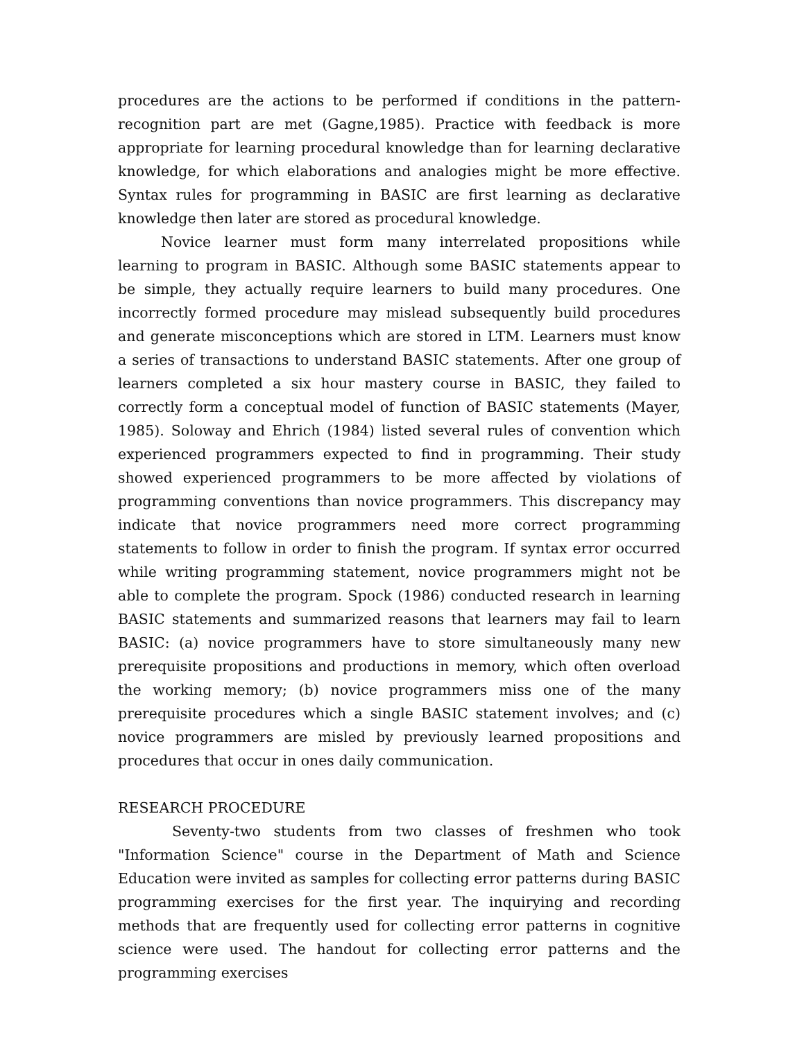procedures are the actions to be performed if conditions in the pattern-recognition part are met (Gagne,1985). Practice with feedback is more appropriate for learning procedural knowledge than for learning declarative knowledge, for which elaborations and analogies might be more effective. Syntax rules for programming in BASIC are first learning as declarative knowledge then later are stored as procedural knowledge.
Novice learner must form many interrelated propositions while learning to program in BASIC. Although some BASIC statements appear to be simple, they actually require learners to build many procedures. One incorrectly formed procedure may mislead subsequently build procedures and generate misconceptions which are stored in LTM. Learners must know a series of transactions to understand BASIC statements. After one group of learners completed a six hour mastery course in BASIC, they failed to correctly form a conceptual model of function of BASIC statements (Mayer, 1985). Soloway and Ehrich (1984) listed several rules of convention which experienced programmers expected to find in programming. Their study showed experienced programmers to be more affected by violations of programming conventions than novice programmers. This discrepancy may indicate that novice programmers need more correct programming statements to follow in order to finish the program. If syntax error occurred while writing programming statement, novice programmers might not be able to complete the program. Spock (1986) conducted research in learning BASIC statements and summarized reasons that learners may fail to learn BASIC: (a) novice programmers have to store simultaneously many new prerequisite propositions and productions in memory, which often overload the working memory; (b) novice programmers miss one of the many prerequisite procedures which a single BASIC statement involves; and (c) novice programmers are misled by previously learned propositions and procedures that occur in ones daily communication.
RESEARCH PROCEDURE
Seventy-two students from two classes of freshmen who took "Information Science" course in the Department of Math and Science Education were invited as samples for collecting error patterns during BASIC programming exercises for the first year. The inquirying and recording methods that are frequently used for collecting error patterns in cognitive science were used. The handout for collecting error patterns and the programming exercises